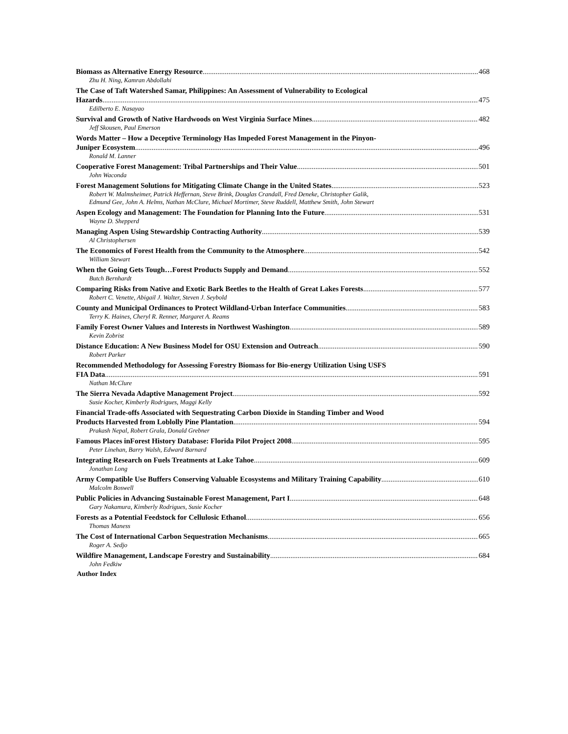Biomass as Alternative Energy Resource 468
Zhu H. Ning, Kamran Abdollahi
The Case of Taft Watershed Samar, Philippines: An Assessment of Vulnerability to Ecological
Hazards 475
Edilberto E. Nasayao
Survival and Growth of Native Hardwoods on West Virginia Surface Mines 482
Jeff Skousen, Paul Emerson
Words Matter – How a Deceptive Terminology Has Impeded Forest Management in the Pinyon-
Juniper Ecosystem 496
Ronald M. Lanner
Cooperative Forest Management: Tribal Partnerships and Their Value 501
John Waconda
Forest Management Solutions for Mitigating Climate Change in the United States 523
Robert W. Malmsheimer, Patrick Heffernan, Steve Brink, Douglas Crandall, Fred Deneke, Christopher Galik,
Edmund Gee, John A. Helms, Nathan McClure, Michael Mortimer, Steve Ruddell, Matthew Smith, John Stewart
Aspen Ecology and Management: The Foundation for Planning Into the Future 531
Wayne D. Shepperd
Managing Aspen Using Stewardship Contracting Authority 539
Al Christophersen
The Economics of Forest Health from the Community to the Atmosphere 542
William Stewart
When the Going Gets Tough…Forest Products Supply and Demand 552
Butch Bernhardt
Comparing Risks from Native and Exotic Bark Beetles to the Health of Great Lakes Forests 577
Robert C. Venette, Abigail J. Walter, Steven J. Seybold
County and Municipal Ordinances to Protect Wildland-Urban Interface Communities 583
Terry K. Haines, Cheryl R. Renner, Margaret A. Reams
Family Forest Owner Values and Interests in Northwest Washington 589
Kevin Zobrist
Distance Education: A New Business Model for OSU Extension and Outreach 590
Robert Parker
Recommended Methodology for Assessing Forestry Biomass for Bio-energy Utilization Using USFS
FIA Data 591
Nathan McClure
The Sierra Nevada Adaptive Management Project 592
Susie Kocher, Kimberly Rodrigues, Maggi Kelly
Financial Trade-offs Associated with Sequestrating Carbon Dioxide in Standing Timber and Wood
Products Harvested from Loblolly Pine Plantation 594
Prakash Nepal, Robert Grala, Donald Grebner
Famous Places inForest History Database: Florida Pilot Project 2008 595
Peter Linehan, Barry Walsh, Edward Barnard
Integrating Research on Fuels Treatments at Lake Tahoe 609
Jonathan Long
Army Compatible Use Buffers Conserving Valuable Ecosystems and Military Training Capability 610
Malcolm Boswell
Public Policies in Advancing Sustainable Forest Management, Part I 648
Gary Nakamura, Kimberly Rodrigues, Susie Kocher
Forests as a Potential Feedstock for Cellulosic Ethanol 656
Thomas Maness
The Cost of International Carbon Sequestration Mechanisms 665
Roger A. Sedjo
Wildfire Management, Landscape Forestry and Sustainability 684
John Fedkiw
Author Index